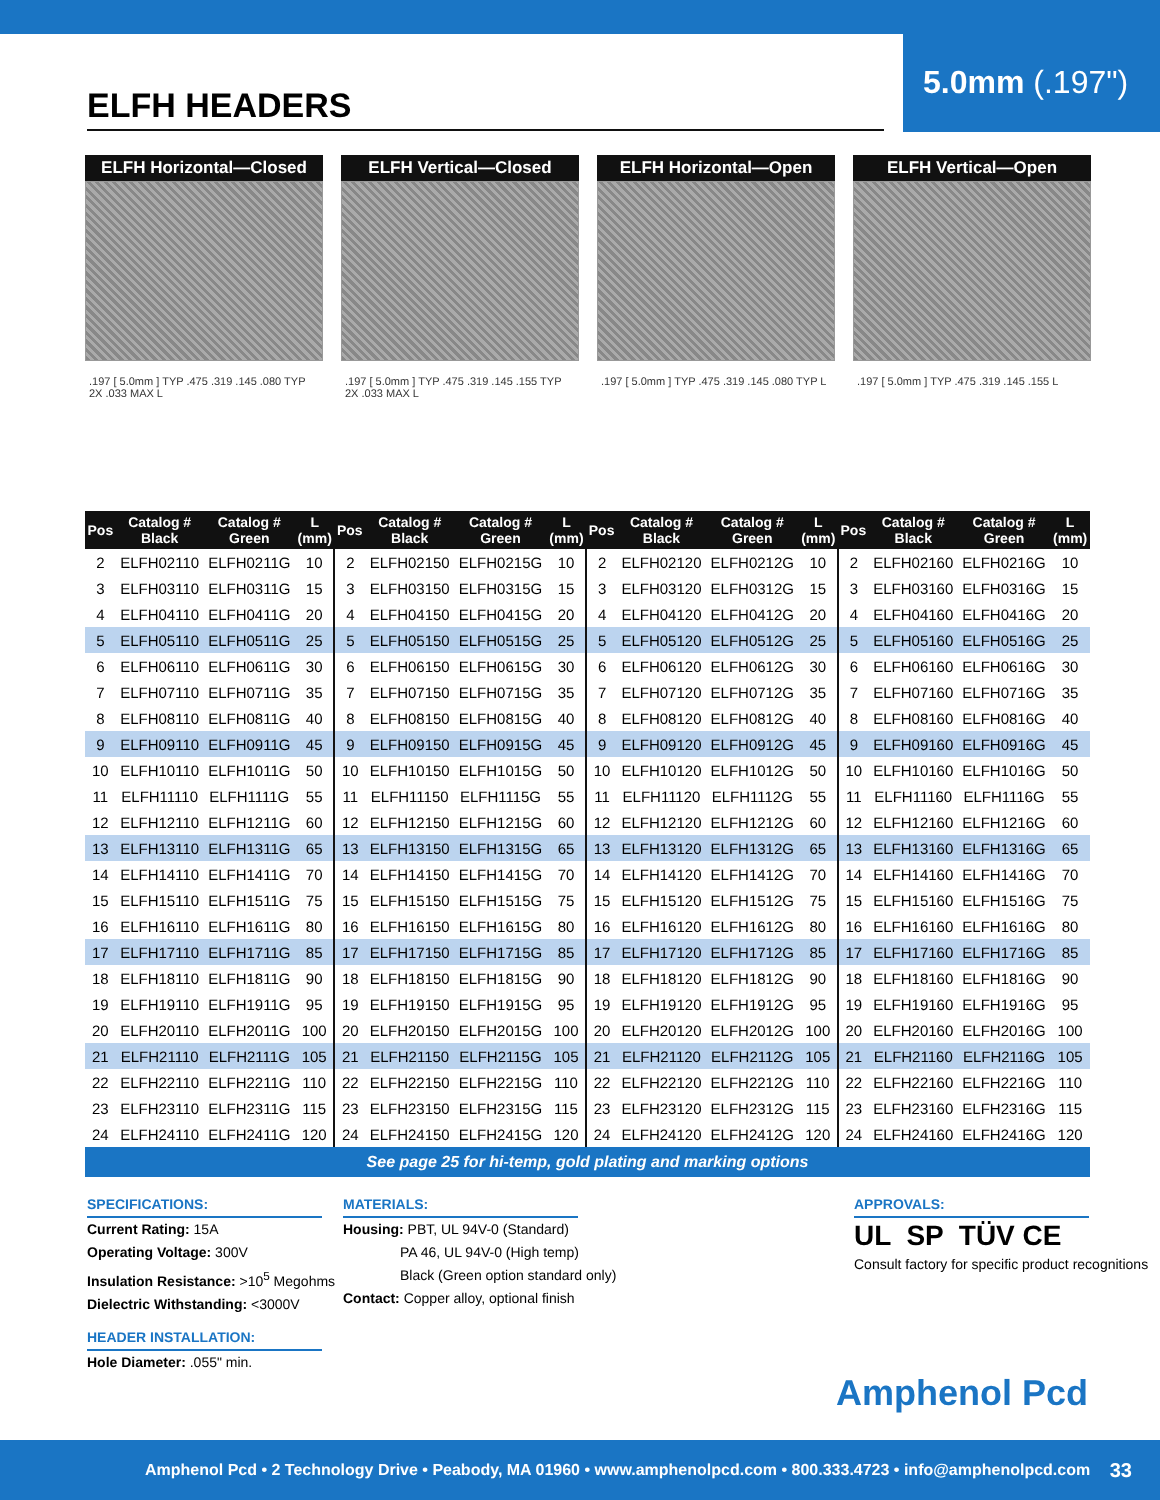5.0mm (.197")
ELFH HEADERS
ELFH Horizontal—Closed
.197 [ 5.0mm ] TYP .475 .319 .145 .080 TYP 2X .033 MAX L
ELFH Vertical—Closed
.197 [ 5.0mm ] TYP .475 .319 .145 .155 TYP 2X .033 MAX L
ELFH Horizontal—Open
.197 [ 5.0mm ] TYP .475 .319 .145 .080 TYP L
ELFH Vertical—Open
.197 [ 5.0mm ] TYP .475 .319 .145 .155 L
| Pos | Catalog # Black | Catalog # Green | L (mm) | Pos | Catalog # Black | Catalog # Green | L (mm) | Pos | Catalog # Black | Catalog # Green | L (mm) | Pos | Catalog # Black | Catalog # Green | L (mm) |
| --- | --- | --- | --- | --- | --- | --- | --- | --- | --- | --- | --- | --- | --- | --- | --- |
| 2 | ELFH02110 | ELFH0211G | 10 | 2 | ELFH02150 | ELFH0215G | 10 | 2 | ELFH02120 | ELFH0212G | 10 | 2 | ELFH02160 | ELFH0216G | 10 |
| 3 | ELFH03110 | ELFH0311G | 15 | 3 | ELFH03150 | ELFH0315G | 15 | 3 | ELFH03120 | ELFH0312G | 15 | 3 | ELFH03160 | ELFH0316G | 15 |
| 4 | ELFH04110 | ELFH0411G | 20 | 4 | ELFH04150 | ELFH0415G | 20 | 4 | ELFH04120 | ELFH0412G | 20 | 4 | ELFH04160 | ELFH0416G | 20 |
| 5 | ELFH05110 | ELFH0511G | 25 | 5 | ELFH05150 | ELFH0515G | 25 | 5 | ELFH05120 | ELFH0512G | 25 | 5 | ELFH05160 | ELFH0516G | 25 |
| 6 | ELFH06110 | ELFH0611G | 30 | 6 | ELFH06150 | ELFH0615G | 30 | 6 | ELFH06120 | ELFH0612G | 30 | 6 | ELFH06160 | ELFH0616G | 30 |
| 7 | ELFH07110 | ELFH0711G | 35 | 7 | ELFH07150 | ELFH0715G | 35 | 7 | ELFH07120 | ELFH0712G | 35 | 7 | ELFH07160 | ELFH0716G | 35 |
| 8 | ELFH08110 | ELFH0811G | 40 | 8 | ELFH08150 | ELFH0815G | 40 | 8 | ELFH08120 | ELFH0812G | 40 | 8 | ELFH08160 | ELFH0816G | 40 |
| 9 | ELFH09110 | ELFH0911G | 45 | 9 | ELFH09150 | ELFH0915G | 45 | 9 | ELFH09120 | ELFH0912G | 45 | 9 | ELFH09160 | ELFH0916G | 45 |
| 10 | ELFH10110 | ELFH1011G | 50 | 10 | ELFH10150 | ELFH1015G | 50 | 10 | ELFH10120 | ELFH1012G | 50 | 10 | ELFH10160 | ELFH1016G | 50 |
| 11 | ELFH11110 | ELFH1111G | 55 | 11 | ELFH11150 | ELFH1115G | 55 | 11 | ELFH11120 | ELFH1112G | 55 | 11 | ELFH11160 | ELFH1116G | 55 |
| 12 | ELFH12110 | ELFH1211G | 60 | 12 | ELFH12150 | ELFH1215G | 60 | 12 | ELFH12120 | ELFH1212G | 60 | 12 | ELFH12160 | ELFH1216G | 60 |
| 13 | ELFH13110 | ELFH1311G | 65 | 13 | ELFH13150 | ELFH1315G | 65 | 13 | ELFH13120 | ELFH1312G | 65 | 13 | ELFH13160 | ELFH1316G | 65 |
| 14 | ELFH14110 | ELFH1411G | 70 | 14 | ELFH14150 | ELFH1415G | 70 | 14 | ELFH14120 | ELFH1412G | 70 | 14 | ELFH14160 | ELFH1416G | 70 |
| 15 | ELFH15110 | ELFH1511G | 75 | 15 | ELFH15150 | ELFH1515G | 75 | 15 | ELFH15120 | ELFH1512G | 75 | 15 | ELFH15160 | ELFH1516G | 75 |
| 16 | ELFH16110 | ELFH1611G | 80 | 16 | ELFH16150 | ELFH1615G | 80 | 16 | ELFH16120 | ELFH1612G | 80 | 16 | ELFH16160 | ELFH1616G | 80 |
| 17 | ELFH17110 | ELFH1711G | 85 | 17 | ELFH17150 | ELFH1715G | 85 | 17 | ELFH17120 | ELFH1712G | 85 | 17 | ELFH17160 | ELFH1716G | 85 |
| 18 | ELFH18110 | ELFH1811G | 90 | 18 | ELFH18150 | ELFH1815G | 90 | 18 | ELFH18120 | ELFH1812G | 90 | 18 | ELFH18160 | ELFH1816G | 90 |
| 19 | ELFH19110 | ELFH1911G | 95 | 19 | ELFH19150 | ELFH1915G | 95 | 19 | ELFH19120 | ELFH1912G | 95 | 19 | ELFH19160 | ELFH1916G | 95 |
| 20 | ELFH20110 | ELFH2011G | 100 | 20 | ELFH20150 | ELFH2015G | 100 | 20 | ELFH20120 | ELFH2012G | 100 | 20 | ELFH20160 | ELFH2016G | 100 |
| 21 | ELFH21110 | ELFH2111G | 105 | 21 | ELFH21150 | ELFH2115G | 105 | 21 | ELFH21120 | ELFH2112G | 105 | 21 | ELFH21160 | ELFH2116G | 105 |
| 22 | ELFH22110 | ELFH2211G | 110 | 22 | ELFH22150 | ELFH2215G | 110 | 22 | ELFH22120 | ELFH2212G | 110 | 22 | ELFH22160 | ELFH2216G | 110 |
| 23 | ELFH23110 | ELFH2311G | 115 | 23 | ELFH23150 | ELFH2315G | 115 | 23 | ELFH23120 | ELFH2312G | 115 | 23 | ELFH23160 | ELFH2316G | 115 |
| 24 | ELFH24110 | ELFH2411G | 120 | 24 | ELFH24150 | ELFH2415G | 120 | 24 | ELFH24120 | ELFH2412G | 120 | 24 | ELFH24160 | ELFH2416G | 120 |
See page 25 for hi-temp, gold plating and marking options
SPECIFICATIONS:
Current Rating: 15A
Operating Voltage: 300V
Insulation Resistance: >10<sup>5</sup> Megohms
Dielectric Withstanding: <3000V
HEADER INSTALLATION:
Hole Diameter: .055" min.
MATERIALS:
Housing: PBT, UL 94V-0 (Standard)
PA 46, UL 94V-0 (High temp)
Black (Green option standard only)
Contact: Copper alloy, optional finish
APPROVALS:
UL SP TÜV CE
Consult factory for specific product recognitions
Amphenol Pcd
Amphenol Pcd • 2 Technology Drive • Peabody, MA 01960 • www.amphenolpcd.com • 800.333.4723 • info@amphenolpcd.com 33